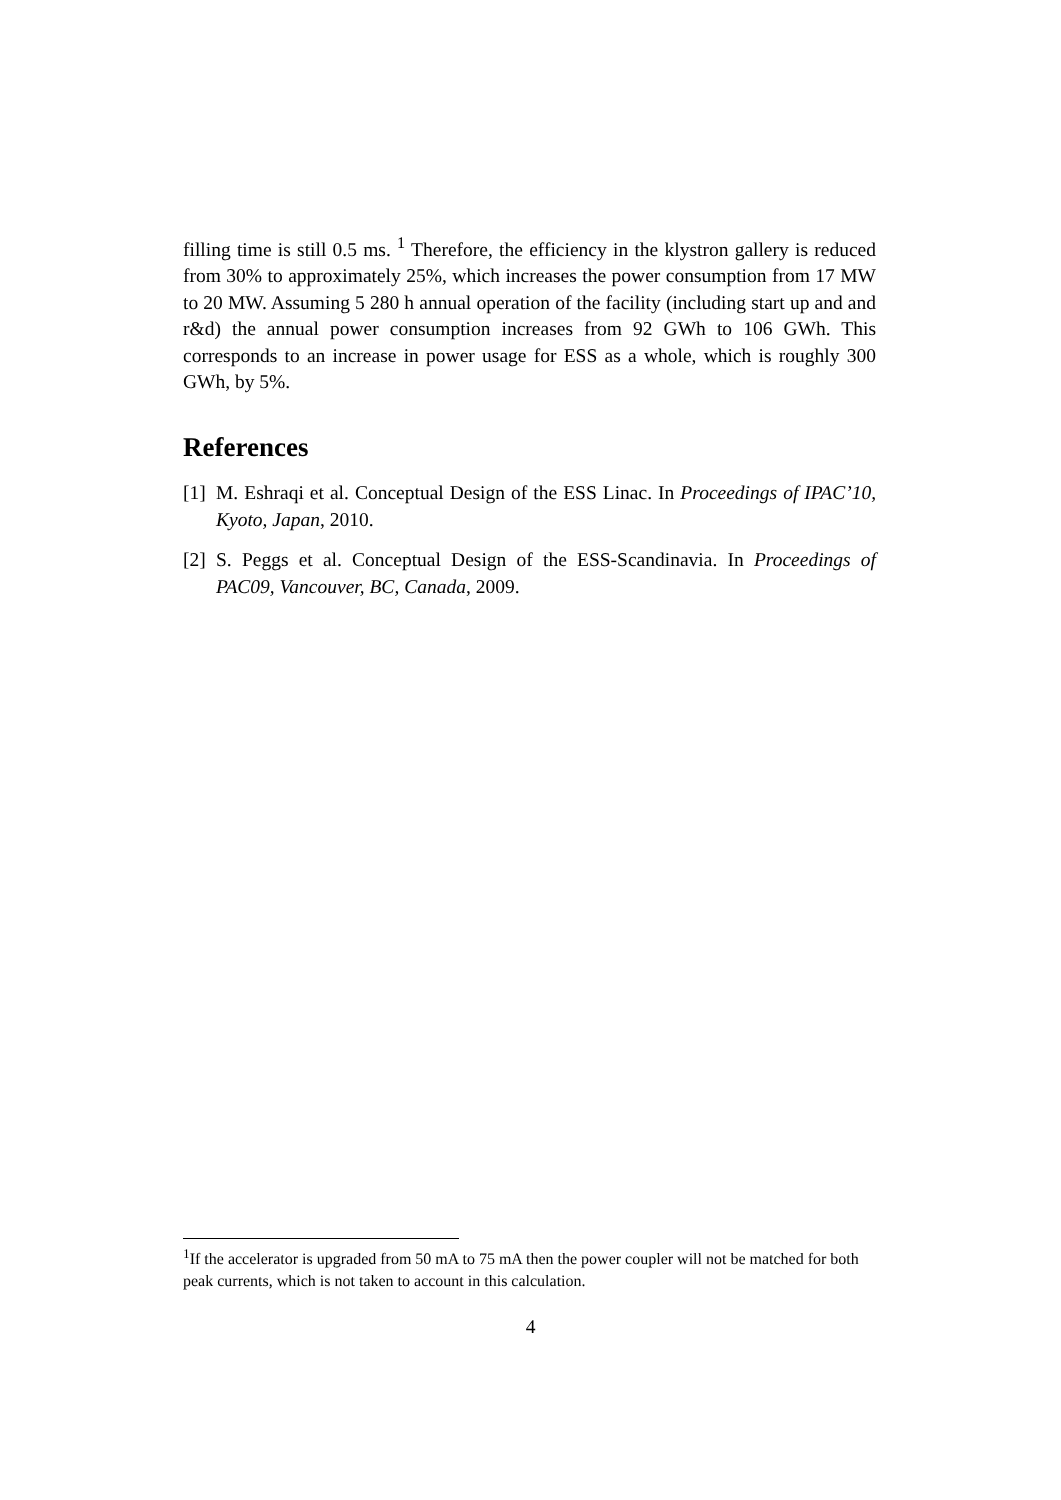filling time is still 0.5 ms. <sup>1</sup> Therefore, the efficiency in the klystron gallery is reduced from 30% to approximately 25%, which increases the power consumption from 17 MW to 20 MW. Assuming 5 280 h annual operation of the facility (including start up and and r&d) the annual power consumption increases from 92 GWh to 106 GWh. This corresponds to an increase in power usage for ESS as a whole, which is roughly 300 GWh, by 5%.
References
[1] M. Eshraqi et al. Conceptual Design of the ESS Linac. In Proceedings of IPAC’10, Kyoto, Japan, 2010.
[2] S. Peggs et al. Conceptual Design of the ESS-Scandinavia. In Proceedings of PAC09, Vancouver, BC, Canada, 2009.
<sup>1</sup> If the accelerator is upgraded from 50 mA to 75 mA then the power coupler will not be matched for both peak currents, which is not taken to account in this calculation.
4